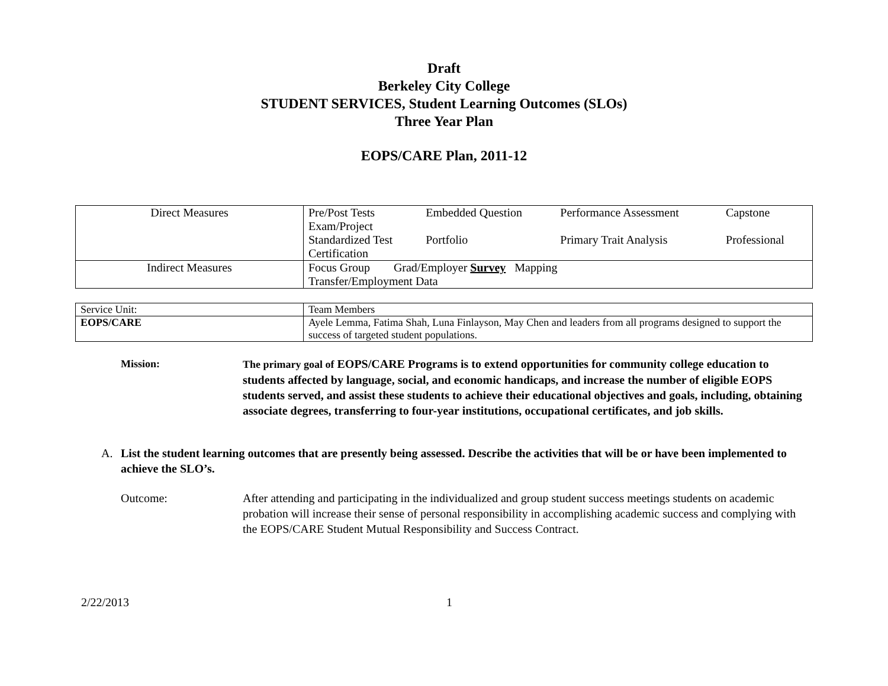Draft
Berkeley City College
STUDENT SERVICES, Student Learning Outcomes (SLOs)
Three Year Plan
EOPS/CARE Plan, 2011-12
| Direct Measures | / Pre/Post Tests / Embedded Question / Performance Assessment / Capstone / / Exam/Project / / / / / Standardized Test / Portfolio / Primary Trait Analysis / Professional / / Certification / / / / |
| Indirect Measures | Focus Group Grad/Employer Survey Mapping Transfer/Employment Data |
| Service Unit: | Team Members |
| EOPS/CARE | Ayele Lemma, Fatima Shah, Luna Finlayson, May Chen and leaders from all programs designed to support the success of targeted student populations. |
Mission: The primary goal of EOPS/CARE Programs is to extend opportunities for community college education to students affected by language, social, and economic handicaps, and increase the number of eligible EOPS students served, and assist these students to achieve their educational objectives and goals, including, obtaining associate degrees, transferring to four-year institutions, occupational certificates, and job skills.
A. List the student learning outcomes that are presently being assessed. Describe the activities that will be or have been implemented to achieve the SLO’s.
Outcome: After attending and participating in the individualized and group student success meetings students on academic probation will increase their sense of personal responsibility in accomplishing academic success and complying with the EOPS/CARE Student Mutual Responsibility and Success Contract.
2/22/2013 1